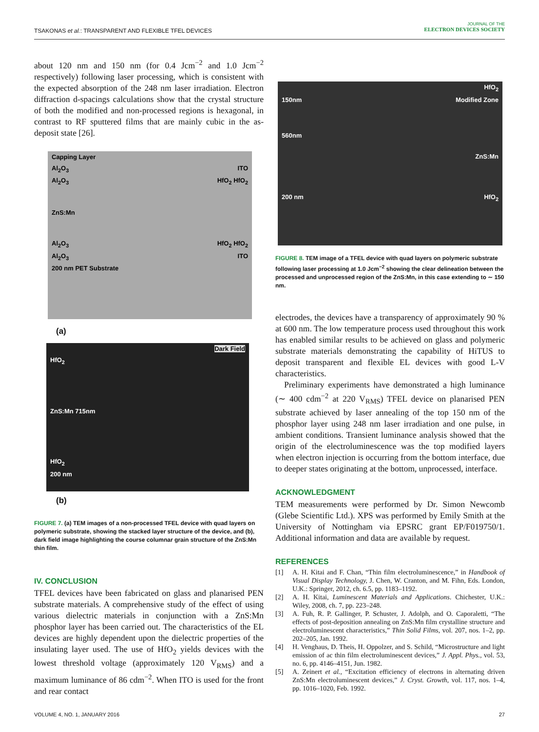TSAKONAS et al.: TRANSPARENT AND FLEXIBLE TFEL DEVICES
JOURNAL OF THE
ELECTRON DEVICES SOCIETY
about 120 nm and 150 nm (for 0.4 Jcm<sup>−2</sup> and 1.0 Jcm<sup>−2</sup> respectively) following laser processing, which is consistent with the expected absorption of the 248 nm laser irradiation. Electron diffraction d-spacings calculations show that the crystal structure of both the modified and non-processed regions is hexagonal, in contrast to RF sputtered films that are mainly cubic in the as-deposit state [26].
Capping Layer
Al<sub>2</sub>O<sub>3</sub> ITO
Al<sub>2</sub>O<sub>3</sub> HfO<sub>2</sub> HfO<sub>2</sub>
ZnS:Mn
Al<sub>2</sub>O<sub>3</sub> HfO<sub>2</sub> HfO<sub>2</sub>
Al<sub>2</sub>O<sub>3</sub> ITO
200 nm PET Substrate
(a)
Dark Field
HfO<sub>2</sub>
ZnS:Mn 715nm
HfO<sub>2</sub>
200 nm
(b)
FIGURE 7. (a) TEM images of a non-processed TFEL device with quad layers on polymeric substrate, showing the stacked layer structure of the device, and (b), dark field image highlighting the course columnar grain structure of the ZnS:Mn thin film.
IV. CONCLUSION
TFEL devices have been fabricated on glass and planarised PEN substrate materials. A comprehensive study of the effect of using various dielectric materials in conjunction with a ZnS:Mn phosphor layer has been carried out. The characteristics of the EL devices are highly dependent upon the dielectric properties of the insulating layer used. The use of HfO<sub>2</sub> yields devices with the lowest threshold voltage (approximately 120 V<sub>RMS</sub>) and a maximum luminance of 86 cdm<sup>−2</sup>. When ITO is used for the front and rear contact
HfO<sub>2</sub>
150nm Modified Zone
560nm
ZnS:Mn
200 nm HfO<sub>2</sub>
FIGURE 8. TEM image of a TFEL device with quad layers on polymeric substrate following laser processing at 1.0 Jcm<sup>−2</sup> showing the clear delineation between the processed and unprocessed region of the ZnS:Mn, in this case extending to ∼ 150 nm.
electrodes, the devices have a transparency of approximately 90 % at 600 nm. The low temperature process used throughout this work has enabled similar results to be achieved on glass and polymeric substrate materials demonstrating the capability of HiTUS to deposit transparent and flexible EL devices with good L-V characteristics.
Preliminary experiments have demonstrated a high luminance (∼ 400 cdm<sup>−2</sup> at 220 V<sub>RMS</sub>) TFEL device on planarised PEN substrate achieved by laser annealing of the top 150 nm of the phosphor layer using 248 nm laser irradiation and one pulse, in ambient conditions. Transient luminance analysis showed that the origin of the electroluminescence was the top modified layers when electron injection is occurring from the bottom interface, due to deeper states originating at the bottom, unprocessed, interface.
ACKNOWLEDGMENT
TEM measurements were performed by Dr. Simon Newcomb (Glebe Scientific Ltd.). XPS was performed by Emily Smith at the University of Nottingham via EPSRC grant EP/F019750/1. Additional information and data are available by request.
REFERENCES
[1] A. H. Kitai and F. Chan, “Thin film electroluminescence,” in Handbook of Visual Display Technology, J. Chen, W. Cranton, and M. Fihn, Eds. London, U.K.: Springer, 2012, ch. 6.5, pp. 1183–1192.
[2] A. H. Kitai, Luminescent Materials and Applications. Chichester, U.K.: Wiley, 2008, ch. 7, pp. 223–248.
[3] A. Fuh, R. P. Gallinger, P. Schuster, J. Adolph, and O. Caporaletti, “The effects of post-deposition annealing on ZnS:Mn film crystalline structure and electroluminescent characteristics,” Thin Solid Films, vol. 207, nos. 1–2, pp. 202–205, Jan. 1992.
[4] H. Venghaus, D. Theis, H. Oppolzer, and S. Schild, “Microstructure and light emission of ac thin film electroluminescent devices,” J. Appl. Phys., vol. 53, no. 6, pp. 4146–4151, Jun. 1982.
[5] A. Zeinert et al., “Excitation efficiency of electrons in alternating driven ZnS:Mn electroluminescent devices,” J. Cryst. Growth, vol. 117, nos. 1–4, pp. 1016–1020, Feb. 1992.
VOLUME 4, NO. 1, JANUARY 2016 27